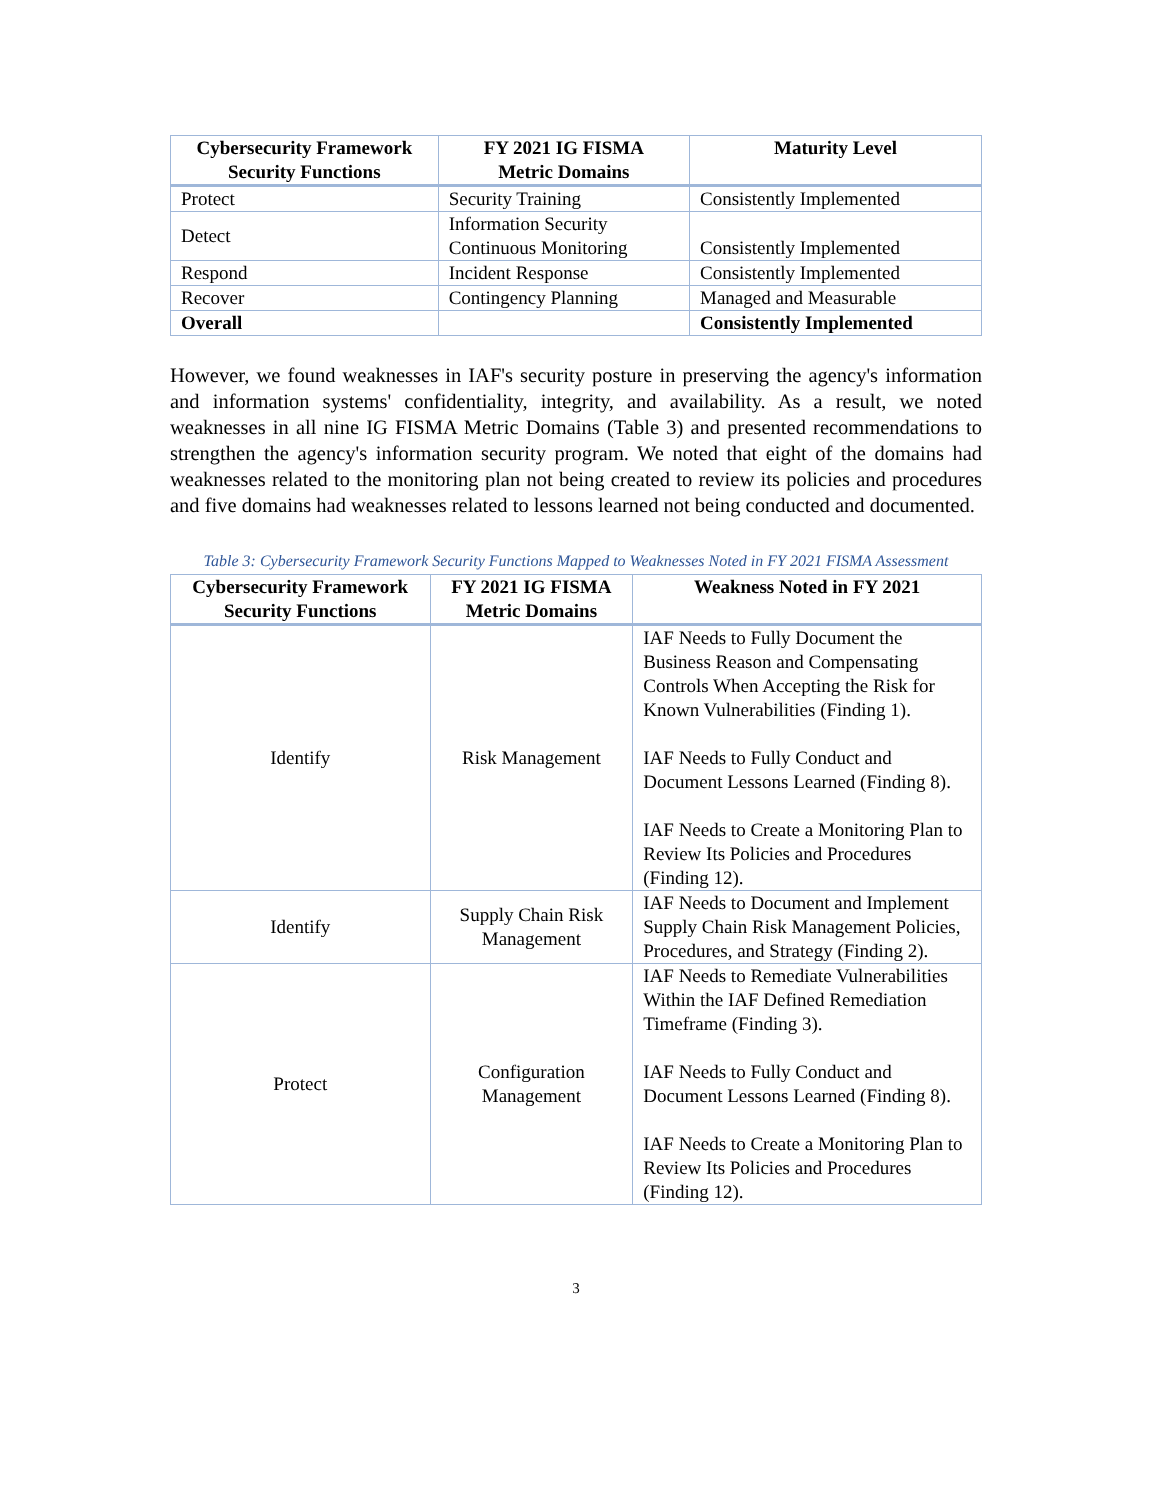| Cybersecurity Framework Security Functions | FY 2021 IG FISMA Metric Domains | Maturity Level |
| --- | --- | --- |
| Protect | Security Training | Consistently Implemented |
| Detect | Information Security Continuous Monitoring | Consistently Implemented |
| Respond | Incident Response | Consistently Implemented |
| Recover | Contingency Planning | Managed and Measurable |
| Overall | | Consistently Implemented |
However, we found weaknesses in IAF's security posture in preserving the agency's information and information systems' confidentiality, integrity, and availability. As a result, we noted weaknesses in all nine IG FISMA Metric Domains (Table 3) and presented recommendations to strengthen the agency's information security program. We noted that eight of the domains had weaknesses related to the monitoring plan not being created to review its policies and procedures and five domains had weaknesses related to lessons learned not being conducted and documented.
Table 3: Cybersecurity Framework Security Functions Mapped to Weaknesses Noted in FY 2021 FISMA Assessment
| Cybersecurity Framework Security Functions | FY 2021 IG FISMA Metric Domains | Weakness Noted in FY 2021 |
| --- | --- | --- |
| Identify | Risk Management | IAF Needs to Fully Document the Business Reason and Compensating Controls When Accepting the Risk for Known Vulnerabilities (Finding 1). IAF Needs to Fully Conduct and Document Lessons Learned (Finding 8). IAF Needs to Create a Monitoring Plan to Review Its Policies and Procedures (Finding 12). |
| Identify | Supply Chain Risk Management | IAF Needs to Document and Implement Supply Chain Risk Management Policies, Procedures, and Strategy (Finding 2). |
| Protect | Configuration Management | IAF Needs to Remediate Vulnerabilities Within the IAF Defined Remediation Timeframe (Finding 3). IAF Needs to Fully Conduct and Document Lessons Learned (Finding 8). IAF Needs to Create a Monitoring Plan to Review Its Policies and Procedures (Finding 12). |
3